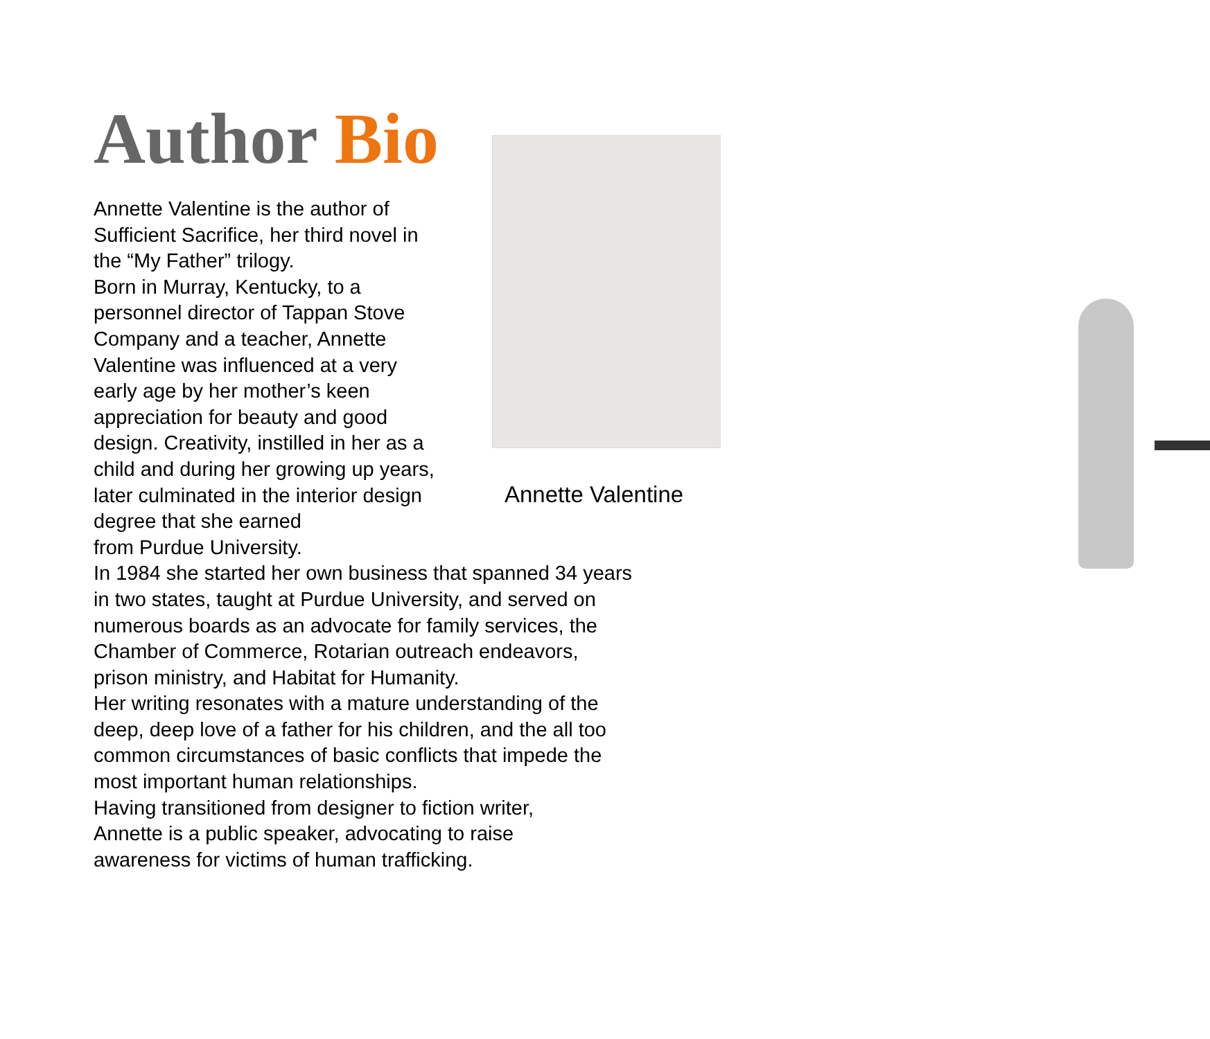Author Bio
Annette Valentine
Annette Valentine is the author of
Sufficient Sacrifice, her third novel in
the “My Father” trilogy.
Born in Murray, Kentucky, to a
personnel director of Tappan Stove
Company and a teacher, Annette
Valentine was influenced at a very
early age by her mother’s keen
appreciation for beauty and good
design. Creativity, instilled in her as a
child and during her growing up years,
later culminated in the interior design
degree that she earned
from Purdue University.
In 1984 she started her own business that spanned 34 years
in two states, taught at Purdue University, and served on
numerous boards as an advocate for family services, the
Chamber of Commerce, Rotarian outreach endeavors,
prison ministry, and Habitat for Humanity.
Her writing resonates with a mature understanding of the
deep, deep love of a father for his children, and the all too
common circumstances of basic conflicts that impede the
most important human relationships.
Having transitioned from designer to fiction writer,
Annette is a public speaker, advocating to raise
awareness for victims of human trafficking.